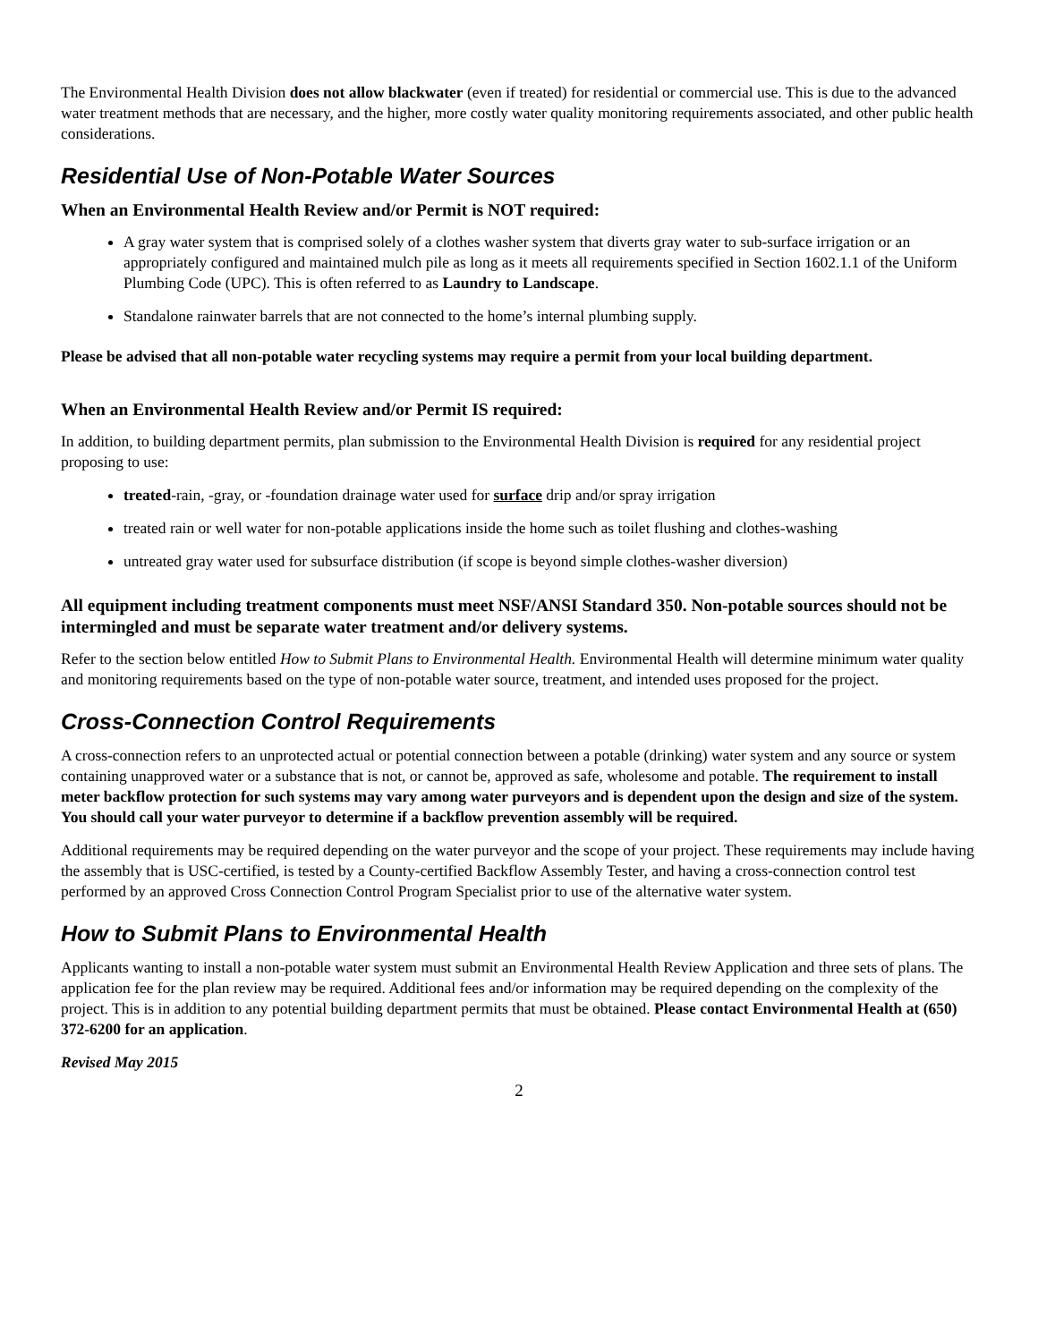The Environmental Health Division does not allow blackwater (even if treated) for residential or commercial use. This is due to the advanced water treatment methods that are necessary, and the higher, more costly water quality monitoring requirements associated, and other public health considerations.
Residential Use of Non-Potable Water Sources
When an Environmental Health Review and/or Permit is NOT required:
A gray water system that is comprised solely of a clothes washer system that diverts gray water to sub-surface irrigation or an appropriately configured and maintained mulch pile as long as it meets all requirements specified in Section 1602.1.1 of the Uniform Plumbing Code (UPC). This is often referred to as Laundry to Landscape.
Standalone rainwater barrels that are not connected to the home’s internal plumbing supply.
Please be advised that all non-potable water recycling systems may require a permit from your local building department.
When an Environmental Health Review and/or Permit IS required:
In addition, to building department permits, plan submission to the Environmental Health Division is required for any residential project proposing to use:
treated-rain, -gray, or -foundation drainage water used for surface drip and/or spray irrigation
treated rain or well water for non-potable applications inside the home such as toilet flushing and clothes-washing
untreated gray water used for subsurface distribution (if scope is beyond simple clothes-washer diversion)
All equipment including treatment components must meet NSF/ANSI Standard 350. Non-potable sources should not be intermingled and must be separate water treatment and/or delivery systems.
Refer to the section below entitled How to Submit Plans to Environmental Health. Environmental Health will determine minimum water quality and monitoring requirements based on the type of non-potable water source, treatment, and intended uses proposed for the project.
Cross-Connection Control Requirements
A cross-connection refers to an unprotected actual or potential connection between a potable (drinking) water system and any source or system containing unapproved water or a substance that is not, or cannot be, approved as safe, wholesome and potable. The requirement to install meter backflow protection for such systems may vary among water purveyors and is dependent upon the design and size of the system. You should call your water purveyor to determine if a backflow prevention assembly will be required.
Additional requirements may be required depending on the water purveyor and the scope of your project. These requirements may include having the assembly that is USC-certified, is tested by a County-certified Backflow Assembly Tester, and having a cross-connection control test performed by an approved Cross Connection Control Program Specialist prior to use of the alternative water system.
How to Submit Plans to Environmental Health
Applicants wanting to install a non-potable water system must submit an Environmental Health Review Application and three sets of plans. The application fee for the plan review may be required. Additional fees and/or information may be required depending on the complexity of the project. This is in addition to any potential building department permits that must be obtained. Please contact Environmental Health at (650) 372-6200 for an application.
Revised May 2015
2